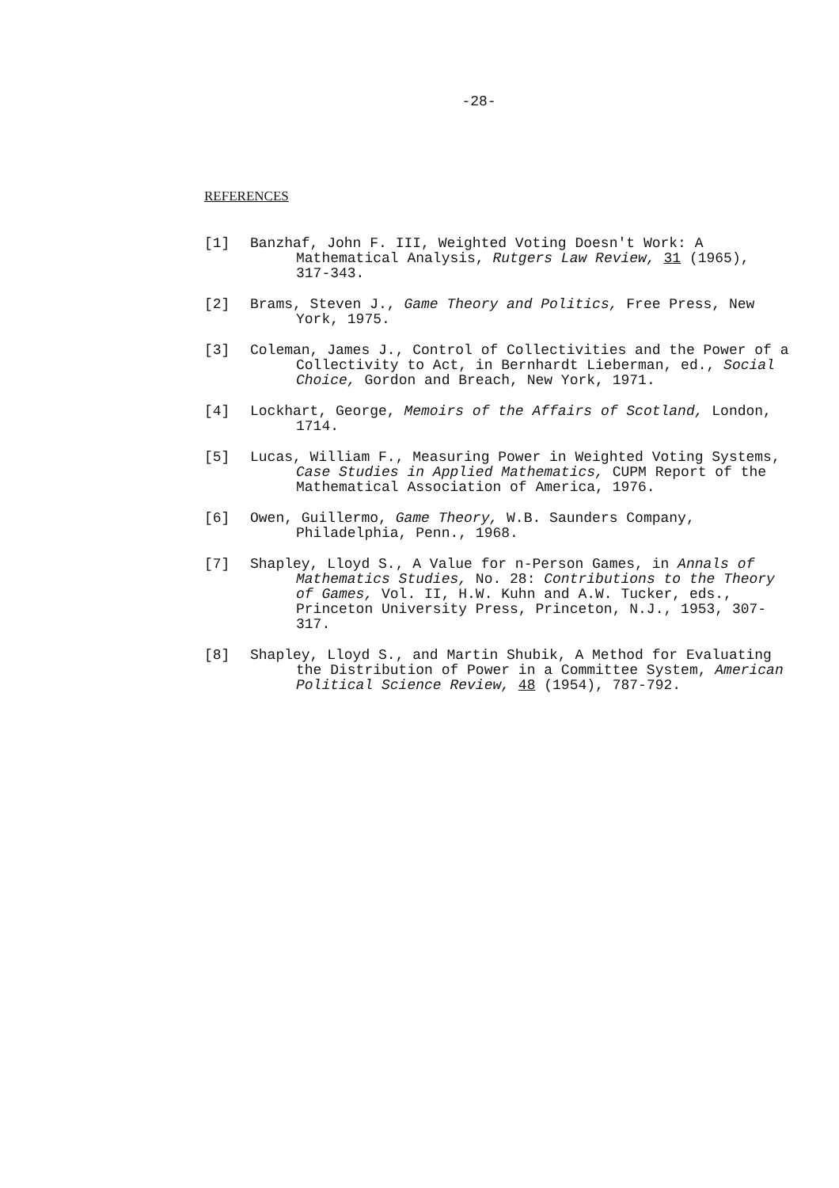-28-
REFERENCES
[1] Banzhaf, John F. III, Weighted Voting Doesn't Work: A Mathematical Analysis, Rutgers Law Review, 31 (1965), 317-343.
[2] Brams, Steven J., Game Theory and Politics, Free Press, New York, 1975.
[3] Coleman, James J., Control of Collectivities and the Power of a Collectivity to Act, in Bernhardt Lieberman, ed., Social Choice, Gordon and Breach, New York, 1971.
[4] Lockhart, George, Memoirs of the Affairs of Scotland, London, 1714.
[5] Lucas, William F., Measuring Power in Weighted Voting Systems, Case Studies in Applied Mathematics, CUPM Report of the Mathematical Association of America, 1976.
[6] Owen, Guillermo, Game Theory, W.B. Saunders Company, Philadelphia, Penn., 1968.
[7] Shapley, Lloyd S., A Value for n-Person Games, in Annals of Mathematics Studies, No. 28: Contributions to the Theory of Games, Vol. II, H.W. Kuhn and A.W. Tucker, eds., Princeton University Press, Princeton, N.J., 1953, 307-317.
[8] Shapley, Lloyd S., and Martin Shubik, A Method for Evaluating the Distribution of Power in a Committee System, American Political Science Review, 48 (1954), 787-792.